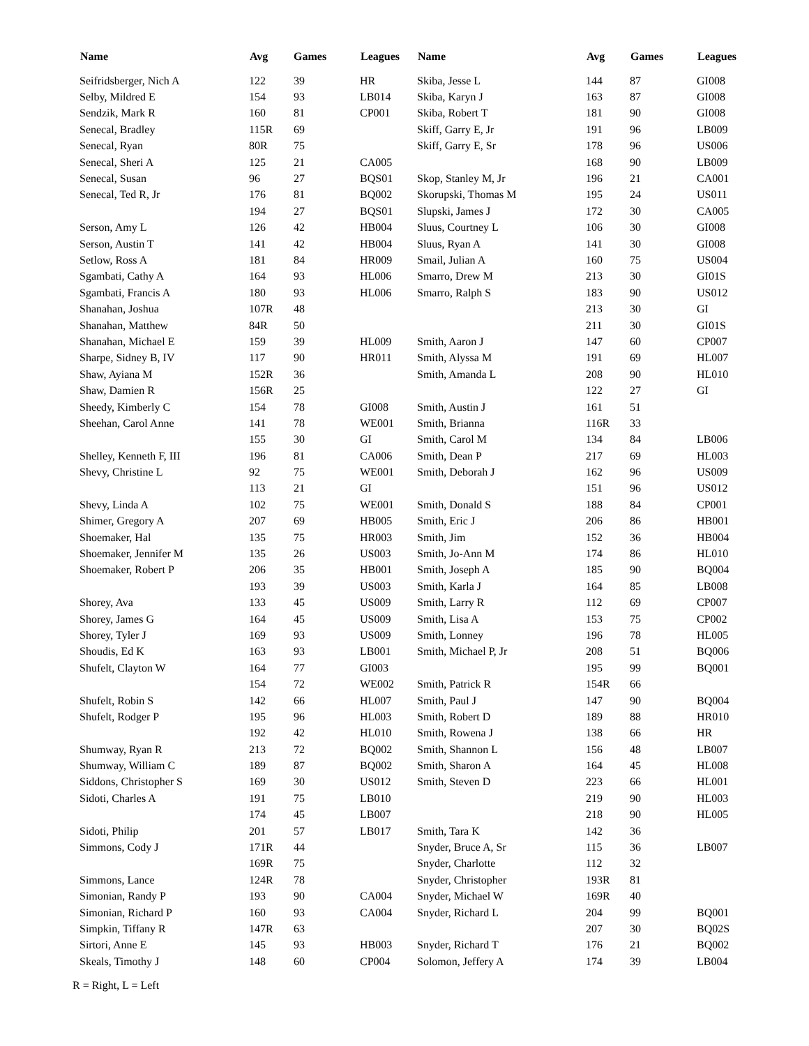| Name | Avg | Games | Leagues |
| --- | --- | --- | --- |
| Seifridsberger, Nich A | 122 | 39 | HR |
| Selby, Mildred E | 154 | 93 | LB014 |
| Sendzik, Mark R | 160 | 81 | CP001 |
| Senecal, Bradley | 115R | 69 | |
| Senecal, Ryan | 80R | 75 | |
| Senecal, Sheri A | 125 | 21 | CA005 |
| Senecal, Susan | 96 | 27 | BQS01 |
| Senecal, Ted R, Jr | 176 | 81 | BQ002 |
| | 194 | 27 | BQS01 |
| Serson, Amy L | 126 | 42 | HB004 |
| Serson, Austin T | 141 | 42 | HB004 |
| Setlow, Ross A | 181 | 84 | HR009 |
| Sgambati, Cathy A | 164 | 93 | HL006 |
| Sgambati, Francis A | 180 | 93 | HL006 |
| Shanahan, Joshua | 107R | 48 | |
| Shanahan, Matthew | 84R | 50 | |
| Shanahan, Michael E | 159 | 39 | HL009 |
| Sharpe, Sidney B, IV | 117 | 90 | HR011 |
| Shaw, Ayiana M | 152R | 36 | |
| Shaw, Damien R | 156R | 25 | |
| Sheedy, Kimberly C | 154 | 78 | GI008 |
| Sheehan, Carol Anne | 141 | 78 | WE001 |
| | 155 | 30 | GI |
| Shelley, Kenneth F, III | 196 | 81 | CA006 |
| Shevy, Christine L | 92 | 75 | WE001 |
| | 113 | 21 | GI |
| Shevy, Linda A | 102 | 75 | WE001 |
| Shimer, Gregory A | 207 | 69 | HB005 |
| Shoemaker, Hal | 135 | 75 | HR003 |
| Shoemaker, Jennifer M | 135 | 26 | US003 |
| Shoemaker, Robert P | 206 | 35 | HB001 |
| | 193 | 39 | US003 |
| Shorey, Ava | 133 | 45 | US009 |
| Shorey, James G | 164 | 45 | US009 |
| Shorey, Tyler J | 169 | 93 | US009 |
| Shoudis, Ed K | 163 | 93 | LB001 |
| Shufelt, Clayton W | 164 | 77 | GI003 |
| | 154 | 72 | WE002 |
| Shufelt, Robin S | 142 | 66 | HL007 |
| Shufelt, Rodger P | 195 | 96 | HL003 |
| | 192 | 42 | HL010 |
| Shumway, Ryan R | 213 | 72 | BQ002 |
| Shumway, William C | 189 | 87 | BQ002 |
| Siddons, Christopher S | 169 | 30 | US012 |
| Sidoti, Charles A | 191 | 75 | LB010 |
| | 174 | 45 | LB007 |
| Sidoti, Philip | 201 | 57 | LB017 |
| Simmons, Cody J | 171R | 44 | |
| | 169R | 75 | |
| Simmons, Lance | 124R | 78 | |
| Simonian, Randy P | 193 | 90 | CA004 |
| Simonian, Richard P | 160 | 93 | CA004 |
| Simpkin, Tiffany R | 147R | 63 | |
| Sirtori, Anne E | 145 | 93 | HB003 |
| Skeals, Timothy J | 148 | 60 | CP004 |
| Name | Avg | Games | Leagues |
| --- | --- | --- | --- |
| Skiba, Jesse L | 144 | 87 | GI008 |
| Skiba, Karyn J | 163 | 87 | GI008 |
| Skiba, Robert T | 181 | 90 | GI008 |
| Skiff, Garry E, Jr | 191 | 96 | LB009 |
| Skiff, Garry E, Sr | 178 | 96 | US006 |
| | 168 | 90 | LB009 |
| Skop, Stanley M, Jr | 196 | 21 | CA001 |
| Skorupski, Thomas M | 195 | 24 | US011 |
| Slupski, James J | 172 | 30 | CA005 |
| Sluus, Courtney L | 106 | 30 | GI008 |
| Sluus, Ryan A | 141 | 30 | GI008 |
| Smail, Julian A | 160 | 75 | US004 |
| Smarro, Drew M | 213 | 30 | GI01S |
| Smarro, Ralph S | 183 | 90 | US012 |
| | 213 | 30 | GI |
| | 211 | 30 | GI01S |
| Smith, Aaron J | 147 | 60 | CP007 |
| Smith, Alyssa M | 191 | 69 | HL007 |
| Smith, Amanda L | 208 | 90 | HL010 |
| | 122 | 27 | GI |
| Smith, Austin J | 161 | 51 | |
| Smith, Brianna | 116R | 33 | |
| Smith, Carol M | 134 | 84 | LB006 |
| Smith, Dean P | 217 | 69 | HL003 |
| Smith, Deborah J | 162 | 96 | US009 |
| | 151 | 96 | US012 |
| Smith, Donald S | 188 | 84 | CP001 |
| Smith, Eric J | 206 | 86 | HB001 |
| Smith, Jim | 152 | 36 | HB004 |
| Smith, Jo-Ann M | 174 | 86 | HL010 |
| Smith, Joseph A | 185 | 90 | BQ004 |
| Smith, Karla J | 164 | 85 | LB008 |
| Smith, Larry R | 112 | 69 | CP007 |
| Smith, Lisa A | 153 | 75 | CP002 |
| Smith, Lonney | 196 | 78 | HL005 |
| Smith, Michael P, Jr | 208 | 51 | BQ006 |
| | 195 | 99 | BQ001 |
| Smith, Patrick R | 154R | 66 | |
| Smith, Paul J | 147 | 90 | BQ004 |
| Smith, Robert D | 189 | 88 | HR010 |
| Smith, Rowena J | 138 | 66 | HR |
| Smith, Shannon L | 156 | 48 | LB007 |
| Smith, Sharon A | 164 | 45 | HL008 |
| Smith, Steven D | 223 | 66 | HL001 |
| | 219 | 90 | HL003 |
| | 218 | 90 | HL005 |
| Smith, Tara K | 142 | 36 | |
| Snyder, Bruce A, Sr | 115 | 36 | LB007 |
| Snyder, Charlotte | 112 | 32 | |
| Snyder, Christopher | 193R | 81 | |
| Snyder, Michael W | 169R | 40 | |
| Snyder, Richard L | 204 | 99 | BQ001 |
| | 207 | 30 | BQ02S |
| Snyder, Richard T | 176 | 21 | BQ002 |
| Solomon, Jeffery A | 174 | 39 | LB004 |
R = Right, L = Left